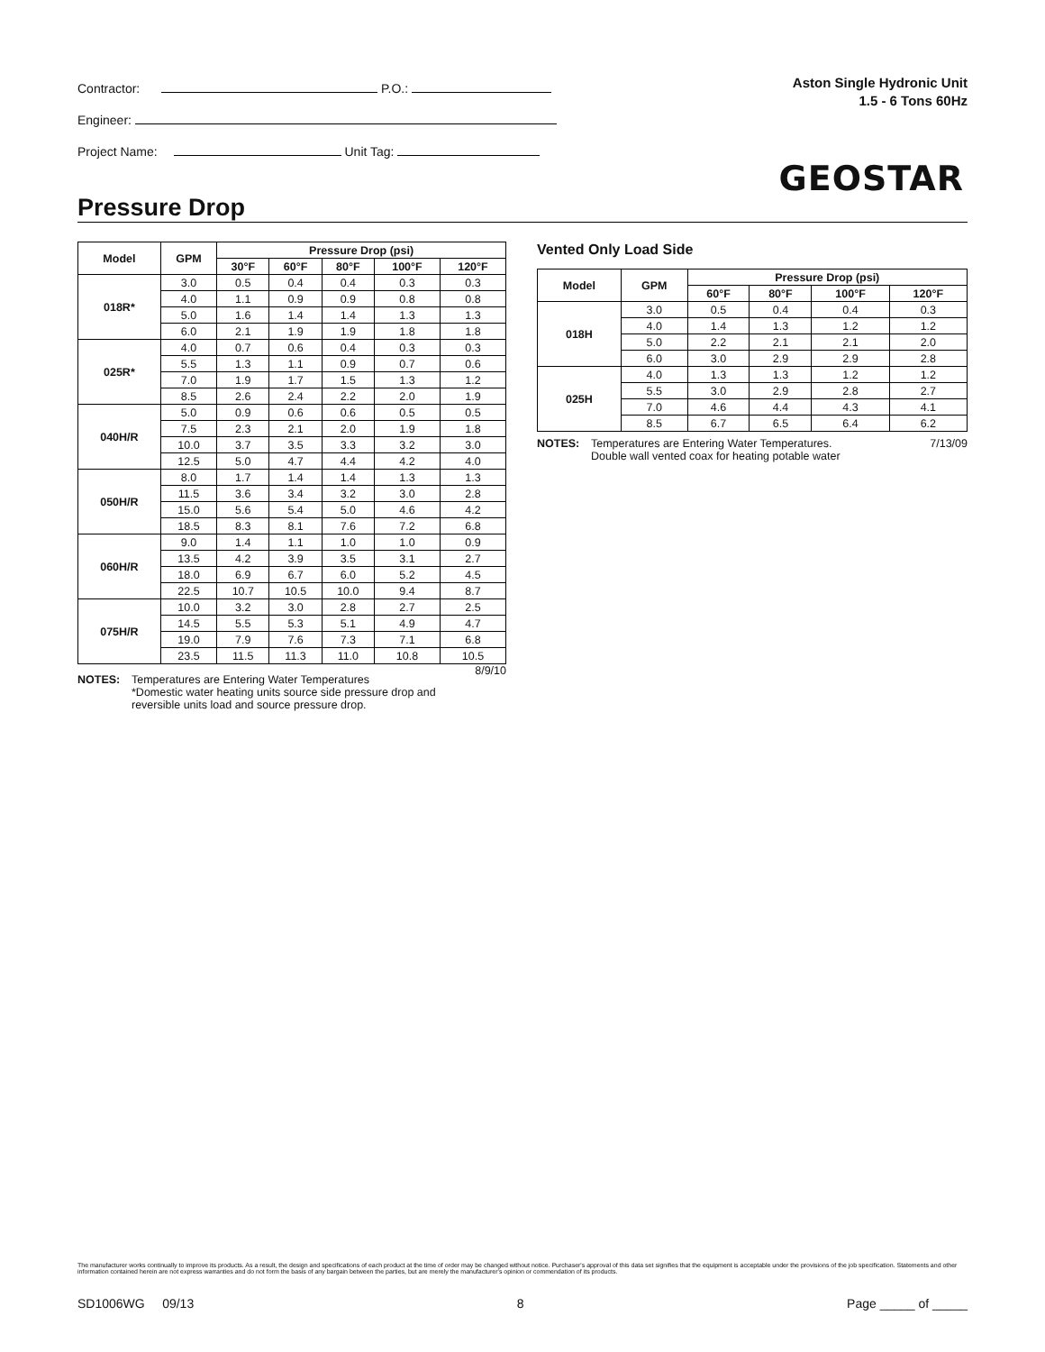Contractor: P.O.:
Engineer:
Project Name: Unit Tag:
Aston Single Hydronic Unit
1.5 - 6 Tons 60Hz
GEOSTAR
Pressure Drop
| Model | GPM | Pressure Drop (psi) | | | | |
| --- | --- | --- | --- | --- | --- | --- |
| | | 30°F | 60°F | 80°F | 100°F | 120°F |
| 018R* | 3.0 | 0.5 | 0.4 | 0.4 | 0.3 | 0.3 |
| | 4.0 | 1.1 | 0.9 | 0.9 | 0.8 | 0.8 |
| | 5.0 | 1.6 | 1.4 | 1.4 | 1.3 | 1.3 |
| | 6.0 | 2.1 | 1.9 | 1.9 | 1.8 | 1.8 |
| 025R* | 4.0 | 0.7 | 0.6 | 0.4 | 0.3 | 0.3 |
| | 5.5 | 1.3 | 1.1 | 0.9 | 0.7 | 0.6 |
| | 7.0 | 1.9 | 1.7 | 1.5 | 1.3 | 1.2 |
| | 8.5 | 2.6 | 2.4 | 2.2 | 2.0 | 1.9 |
| 040H/R | 5.0 | 0.9 | 0.6 | 0.6 | 0.5 | 0.5 |
| | 7.5 | 2.3 | 2.1 | 2.0 | 1.9 | 1.8 |
| | 10.0 | 3.7 | 3.5 | 3.3 | 3.2 | 3.0 |
| | 12.5 | 5.0 | 4.7 | 4.4 | 4.2 | 4.0 |
| 050H/R | 8.0 | 1.7 | 1.4 | 1.4 | 1.3 | 1.3 |
| | 11.5 | 3.6 | 3.4 | 3.2 | 3.0 | 2.8 |
| | 15.0 | 5.6 | 5.4 | 5.0 | 4.6 | 4.2 |
| | 18.5 | 8.3 | 8.1 | 7.6 | 7.2 | 6.8 |
| 060H/R | 9.0 | 1.4 | 1.1 | 1.0 | 1.0 | 0.9 |
| | 13.5 | 4.2 | 3.9 | 3.5 | 3.1 | 2.7 |
| | 18.0 | 6.9 | 6.7 | 6.0 | 5.2 | 4.5 |
| | 22.5 | 10.7 | 10.5 | 10.0 | 9.4 | 8.7 |
| 075H/R | 10.0 | 3.2 | 3.0 | 2.8 | 2.7 | 2.5 |
| | 14.5 | 5.5 | 5.3 | 5.1 | 4.9 | 4.7 |
| | 19.0 | 7.9 | 7.6 | 7.3 | 7.1 | 6.8 |
| | 23.5 | 11.5 | 11.3 | 11.0 | 10.8 | 10.5 |
8/9/10
NOTES: Temperatures are Entering Water Temperatures
*Domestic water heating units source side pressure drop and
reversible units load and source pressure drop.
Vented Only Load Side
| Model | GPM | Pressure Drop (psi) | | | |
| --- | --- | --- | --- | --- | --- |
| | | 60°F | 80°F | 100°F | 120°F |
| 018H | 3.0 | 0.5 | 0.4 | 0.4 | 0.3 |
| | 4.0 | 1.4 | 1.3 | 1.2 | 1.2 |
| | 5.0 | 2.2 | 2.1 | 2.1 | 2.0 |
| | 6.0 | 3.0 | 2.9 | 2.9 | 2.8 |
| 025H | 4.0 | 1.3 | 1.3 | 1.2 | 1.2 |
| | 5.5 | 3.0 | 2.9 | 2.8 | 2.7 |
| | 7.0 | 4.6 | 4.4 | 4.3 | 4.1 |
| | 8.5 | 6.7 | 6.5 | 6.4 | 6.2 |
NOTES: Temperatures are Entering Water Temperatures.
Double wall vented coax for heating potable water
7/13/09
The manufacturer works continually to improve its products. As a result, the design and specifications of each product at the time of order may be changed without notice. Purchaser's approval of this data set signifies that the equipment is acceptable under the provisions of the job specification. Statements and other information contained herein are not express warranties and do not form the basis of any bargain between the parties, but are merely the manufacturer's opinion or commendation of its products.
SD1006WG 09/13 8 Page _____ of _____